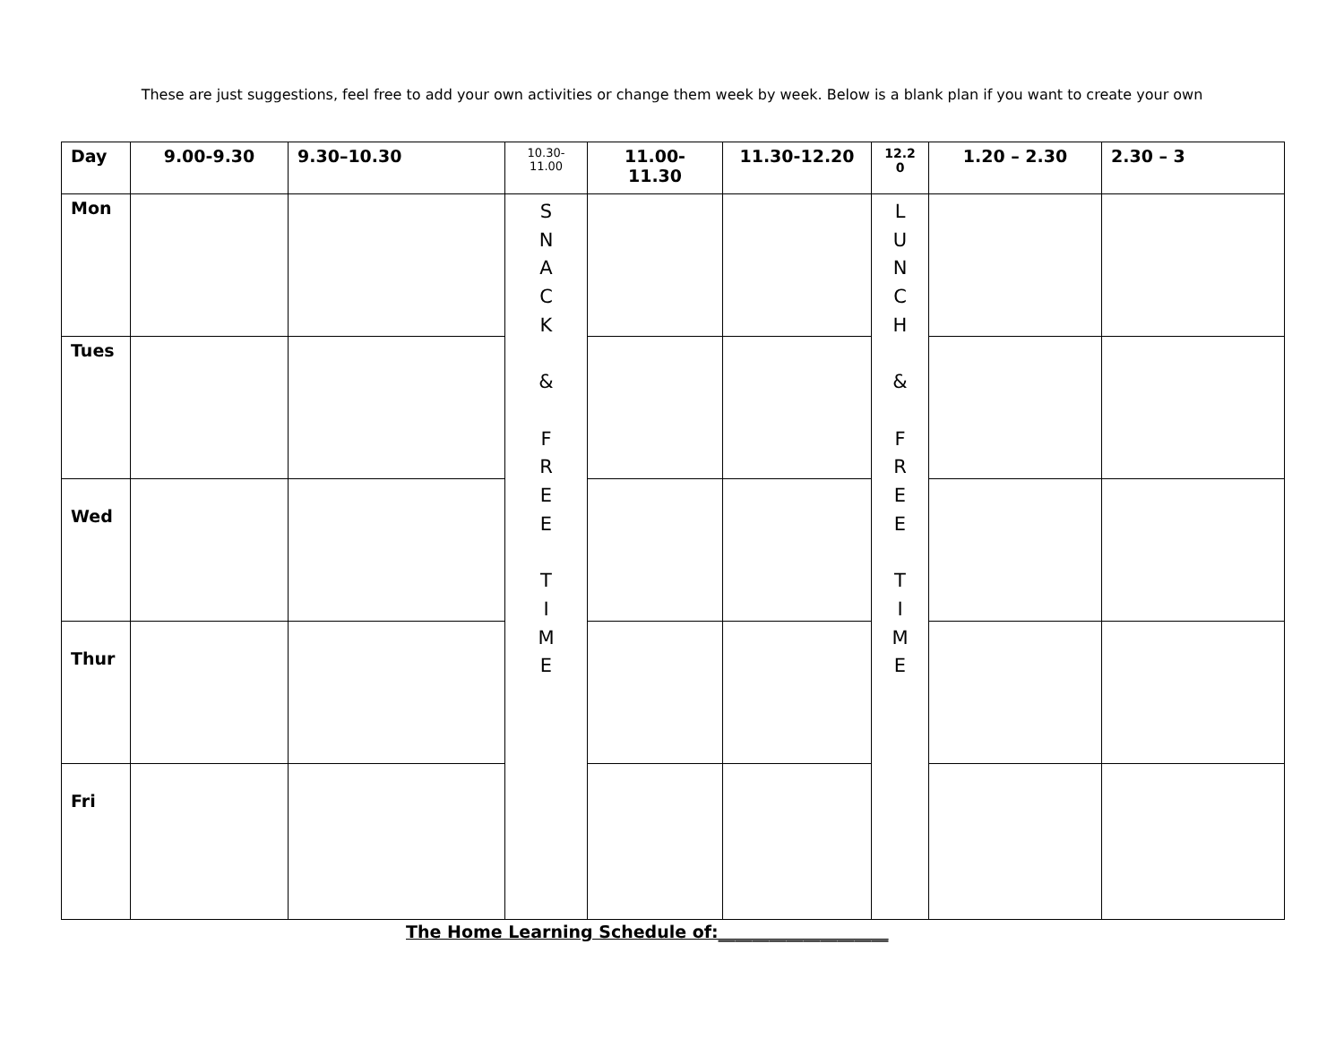These are just suggestions, feel free to add your own activities or change them week by week. Below is a blank plan if you want to create your own
| Day | 9.00-9.30 | 9.30–10.30 | 10.30- 11.00 | 11.00- 11.30 | 11.30-12.20 | 12.2 0 | 1.20 – 2.30 | 2.30 – 3 |
| --- | --- | --- | --- | --- | --- | --- | --- | --- |
| Mon | | | S N A C K & F R E E T I M E | | | L U N C H & F R E E T I M E | | |
| Tues | | | | | | | | |
| Wed | | | | | | | | |
| Thur | | | | | | | | |
| Fri | | | | | | | | |
The Home Learning Schedule of:____________________